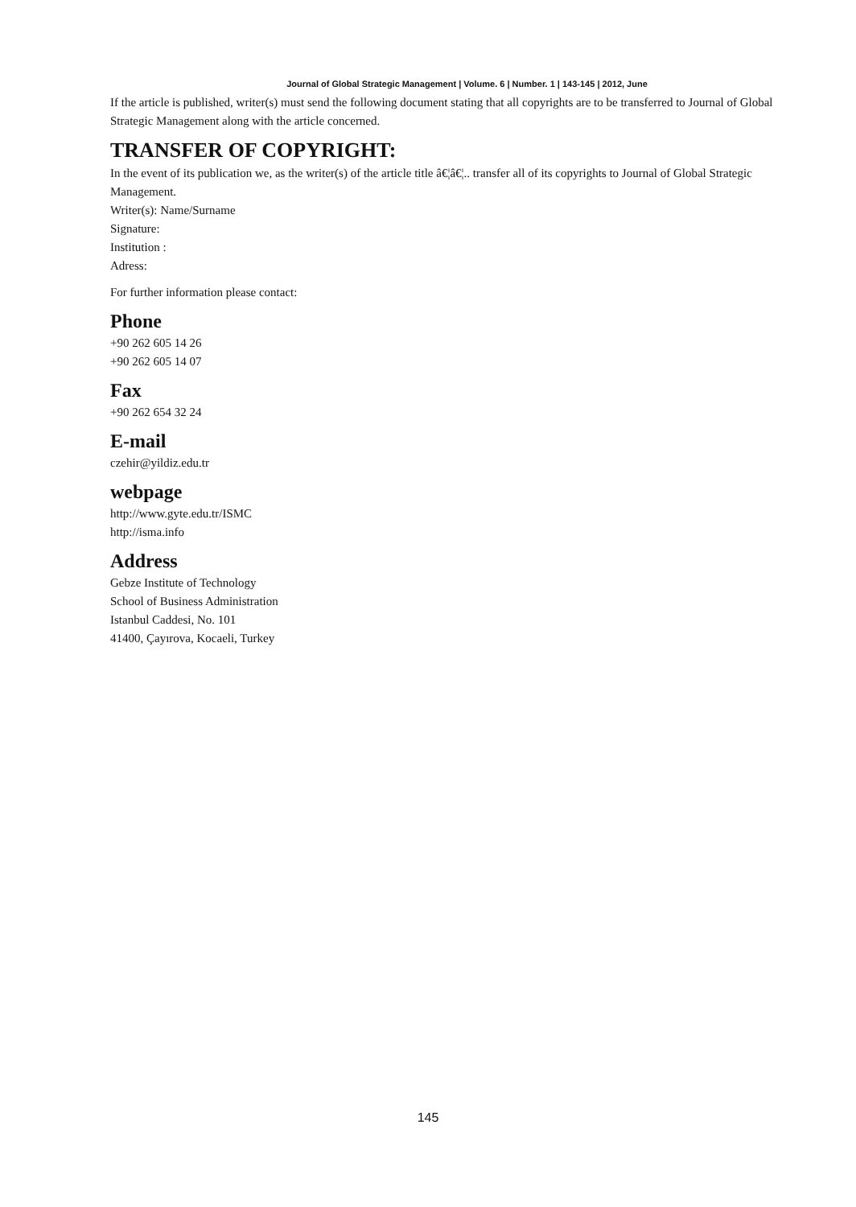Journal of Global Strategic Management | Volume. 6 | Number. 1 | 143-145 | 2012, June
If the article is published, writer(s) must send the following document stating that all copyrights are to be transferred to Journal of Global Strategic Management along with the article concerned.
TRANSFER OF COPYRIGHT:
In the event of its publication we, as the writer(s) of the article title â€¦â€¦.. transfer all of its copyrights to Journal of Global Strategic Management.
Writer(s): Name/Surname
Signature:
Institution :
Adress:
For further information please contact:
Phone
+90 262 605 14 26
+90 262 605 14 07
Fax
+90 262 654 32 24
E-mail
czehir@yildiz.edu.tr
webpage
http://www.gyte.edu.tr/ISMC
http://isma.info
Address
Gebze Institute of Technology
School of Business Administration
Istanbul Caddesi, No. 101
41400, Çayırova, Kocaeli, Turkey
145